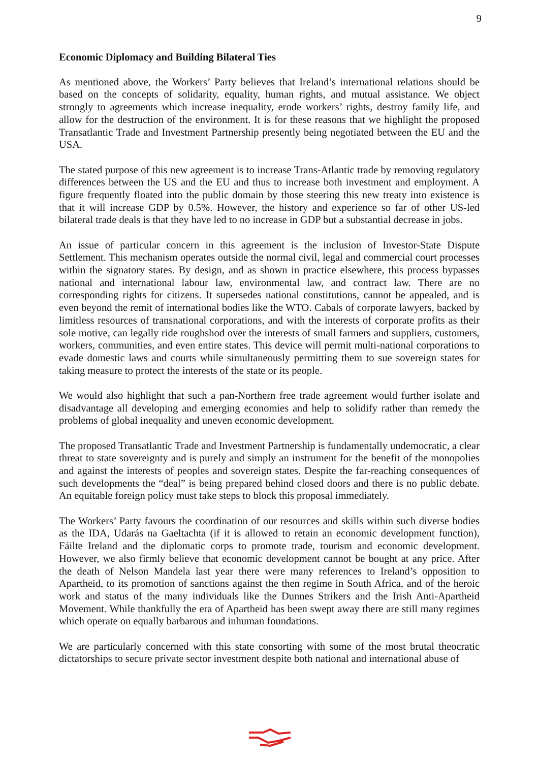9
Economic Diplomacy and Building Bilateral Ties
As mentioned above, the Workers’ Party believes that Ireland’s international relations should be based on the concepts of solidarity, equality, human rights, and mutual assistance. We object strongly to agreements which increase inequality, erode workers’ rights, destroy family life, and allow for the destruction of the environment. It is for these reasons that we highlight the proposed Transatlantic Trade and Investment Partnership presently being negotiated between the EU and the USA.
The stated purpose of this new agreement is to increase Trans-Atlantic trade by removing regulatory differences between the US and the EU and thus to increase both investment and employment. A figure frequently floated into the public domain by those steering this new treaty into existence is that it will increase GDP by 0.5%. However, the history and experience so far of other US-led bilateral trade deals is that they have led to no increase in GDP but a substantial decrease in jobs.
An issue of particular concern in this agreement is the inclusion of Investor-State Dispute Settlement. This mechanism operates outside the normal civil, legal and commercial court processes within the signatory states. By design, and as shown in practice elsewhere, this process bypasses national and international labour law, environmental law, and contract law. There are no corresponding rights for citizens. It supersedes national constitutions, cannot be appealed, and is even beyond the remit of international bodies like the WTO. Cabals of corporate lawyers, backed by limitless resources of transnational corporations, and with the interests of corporate profits as their sole motive, can legally ride roughshod over the interests of small farmers and suppliers, customers, workers, communities, and even entire states. This device will permit multi-national corporations to evade domestic laws and courts while simultaneously permitting them to sue sovereign states for taking measure to protect the interests of the state or its people.
We would also highlight that such a pan-Northern free trade agreement would further isolate and disadvantage all developing and emerging economies and help to solidify rather than remedy the problems of global inequality and uneven economic development.
The proposed Transatlantic Trade and Investment Partnership is fundamentally undemocratic, a clear threat to state sovereignty and is purely and simply an instrument for the benefit of the monopolies and against the interests of peoples and sovereign states. Despite the far-reaching consequences of such developments the “deal” is being prepared behind closed doors and there is no public debate. An equitable foreign policy must take steps to block this proposal immediately.
The Workers’ Party favours the coordination of our resources and skills within such diverse bodies as the IDA, Udarás na Gaeltachta (if it is allowed to retain an economic development function), Fáilte Ireland and the diplomatic corps to promote trade, tourism and economic development. However, we also firmly believe that economic development cannot be bought at any price. After the death of Nelson Mandela last year there were many references to Ireland’s opposition to Apartheid, to its promotion of sanctions against the then regime in South Africa, and of the heroic work and status of the many individuals like the Dunnes Strikers and the Irish Anti-Apartheid Movement. While thankfully the era of Apartheid has been swept away there are still many regimes which operate on equally barbarous and inhuman foundations.
We are particularly concerned with this state consorting with some of the most brutal theocratic dictatorships to secure private sector investment despite both national and international abuse of